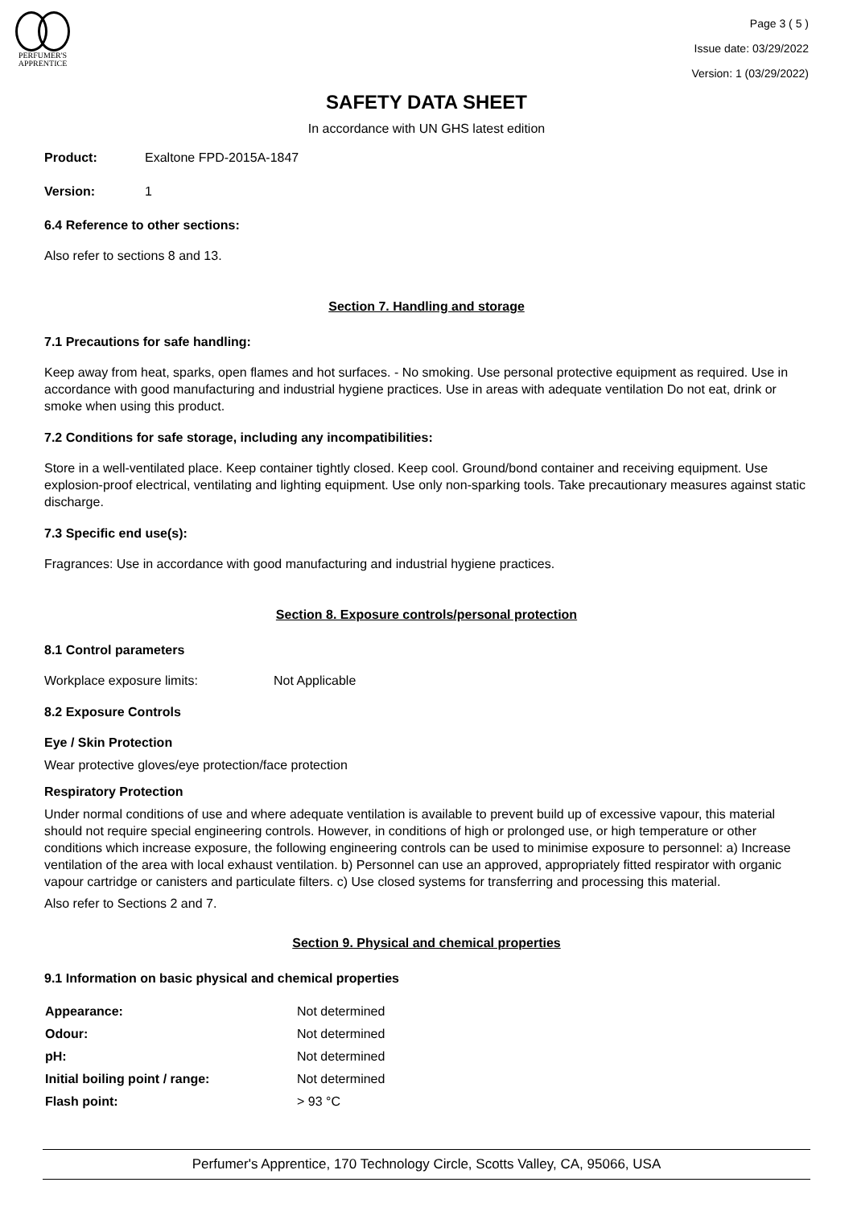PERFUMER'S
APPRENTICE
Page 3 ( 5 )
Issue date: 03/29/2022
Version: 1 (03/29/2022)
SAFETY DATA SHEET
In accordance with UN GHS latest edition
Product: Exaltone FPD-2015A-1847
Version: 1
6.4 Reference to other sections:
Also refer to sections 8 and 13.
Section 7. Handling and storage
7.1 Precautions for safe handling:
Keep away from heat, sparks, open flames and hot surfaces. - No smoking. Use personal protective equipment as required. Use in accordance with good manufacturing and industrial hygiene practices. Use in areas with adequate ventilation Do not eat, drink or smoke when using this product.
7.2 Conditions for safe storage, including any incompatibilities:
Store in a well-ventilated place. Keep container tightly closed. Keep cool. Ground/bond container and receiving equipment. Use explosion-proof electrical, ventilating and lighting equipment. Use only non-sparking tools. Take precautionary measures against static discharge.
7.3 Specific end use(s):
Fragrances: Use in accordance with good manufacturing and industrial hygiene practices.
Section 8. Exposure controls/personal protection
8.1 Control parameters
Workplace exposure limits: Not Applicable
8.2 Exposure Controls
Eye / Skin Protection
Wear protective gloves/eye protection/face protection
Respiratory Protection
Under normal conditions of use and where adequate ventilation is available to prevent build up of excessive vapour, this material should not require special engineering controls. However, in conditions of high or prolonged use, or high temperature or other conditions which increase exposure, the following engineering controls can be used to minimise exposure to personnel: a) Increase ventilation of the area with local exhaust ventilation. b) Personnel can use an approved, appropriately fitted respirator with organic vapour cartridge or canisters and particulate filters. c) Use closed systems for transferring and processing this material.
Also refer to Sections 2 and 7.
Section 9. Physical and chemical properties
9.1 Information on basic physical and chemical properties
| Appearance: | Not determined |
| Odour: | Not determined |
| pH: | Not determined |
| Initial boiling point / range: | Not determined |
| Flash point: | > 93 °C |
Perfumer's Apprentice, 170 Technology Circle, Scotts Valley, CA, 95066, USA